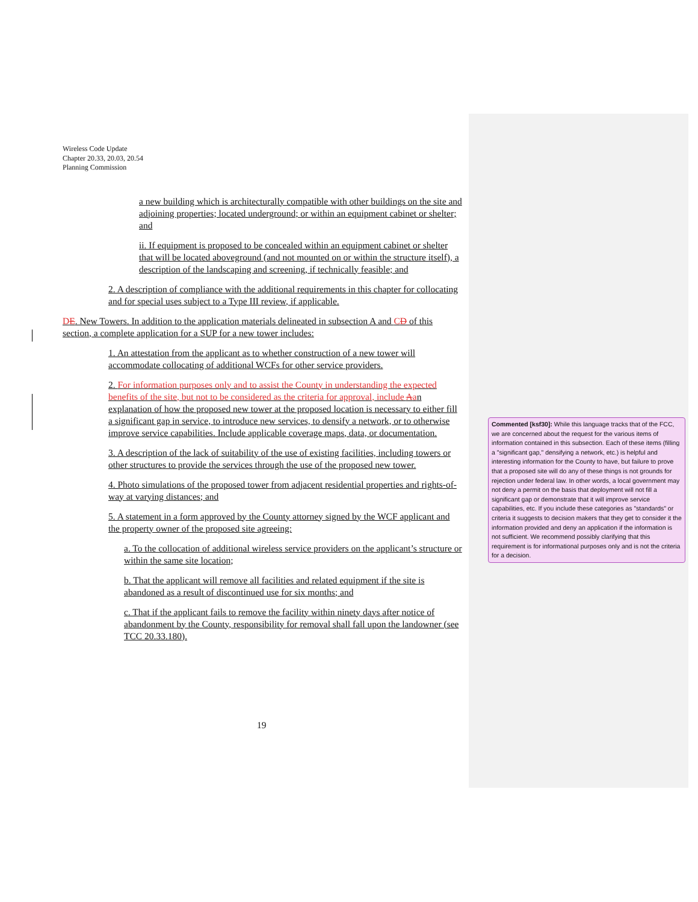Wireless Code Update
Chapter 20.33, 20.03, 20.54
Planning Commission
a new building which is architecturally compatible with other buildings on the site and adjoining properties; located underground; or within an equipment cabinet or shelter; and
ii. If equipment is proposed to be concealed within an equipment cabinet or shelter that will be located aboveground (and not mounted on or within the structure itself), a description of the landscaping and screening, if technically feasible; and
2. A description of compliance with the additional requirements in this chapter for collocating and for special uses subject to a Type III review, if applicable.
DE. New Towers. In addition to the application materials delineated in subsection A and CD of this section, a complete application for a SUP for a new tower includes:
1. An attestation from the applicant as to whether construction of a new tower will accommodate collocating of additional WCFs for other service providers.
2. For information purposes only and to assist the County in understanding the expected benefits of the site, but not to be considered as the criteria for approval, include Aan explanation of how the proposed new tower at the proposed location is necessary to either fill a significant gap in service, to introduce new services, to densify a network, or to otherwise improve service capabilities. Include applicable coverage maps, data, or documentation.
3. A description of the lack of suitability of the use of existing facilities, including towers or other structures to provide the services through the use of the proposed new tower.
4. Photo simulations of the proposed tower from adjacent residential properties and rights-of-way at varying distances; and
5. A statement in a form approved by the County attorney signed by the WCF applicant and the property owner of the proposed site agreeing:
a. To the collocation of additional wireless service providers on the applicant’s structure or within the same site location;
b. That the applicant will remove all facilities and related equipment if the site is abandoned as a result of discontinued use for six months; and
c. That if the applicant fails to remove the facility within ninety days after notice of abandonment by the County, responsibility for removal shall fall upon the landowner (see TCC 20.33.180).
19
Commented [ksf30]: While this language tracks that of the FCC, we are concerned about the request for the various items of information contained in this subsection. Each of these items (filling a "significant gap," densifying a network, etc.) is helpful and interesting information for the County to have, but failure to prove that a proposed site will do any of these things is not grounds for rejection under federal law. In other words, a local government may not deny a permit on the basis that deployment will not fill a significant gap or demonstrate that it will improve service capabilities, etc. If you include these categories as "standards" or criteria it suggests to decision makers that they get to consider it the information provided and deny an application if the information is not sufficient. We recommend possibly clarifying that this requirement is for informational purposes only and is not the criteria for a decision.